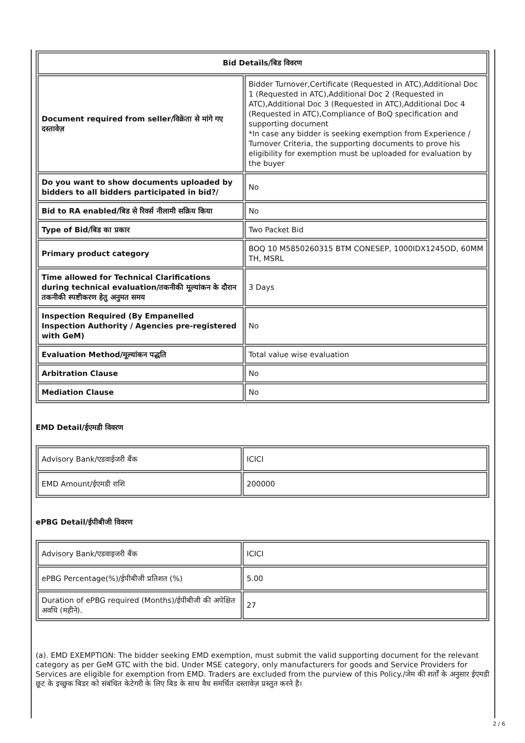| Bid Details/बिड विवरण | |
| --- | --- |
| Document required from seller/विक्रेता से मांगे गए दस्तावेज़ | Bidder Turnover,Certificate (Requested in ATC),Additional Doc 1 (Requested in ATC),Additional Doc 2 (Requested in ATC),Additional Doc 3 (Requested in ATC),Additional Doc 4 (Requested in ATC),Compliance of BoQ specification and supporting document *In case any bidder is seeking exemption from Experience / Turnover Criteria, the supporting documents to prove his eligibility for exemption must be uploaded for evaluation by the buyer |
| Do you want to show documents uploaded by bidders to all bidders participated in bid?/ | No |
| Bid to RA enabled/बिड से रिवर्स नीलामी सक्रिय किया | No |
| Type of Bid/बिड का प्रकार | Two Packet Bid |
| Primary product category | BOQ 10 M5850260315 BTM CONESEP, 1000IDX1245OD, 60MM TH, MSRL |
| Time allowed for Technical Clarifications during technical evaluation/तकनीकी मूल्यांकन के दौरान तकनीकी स्पष्टीकरण हेतु अनुमत समय | 3 Days |
| Inspection Required (By Empanelled Inspection Authority / Agencies pre-registered with GeM) | No |
| Evaluation Method/मूल्यांकन पद्धति | Total value wise evaluation |
| Arbitration Clause | No |
| Mediation Clause | No |
EMD Detail/ईएमडी विवरण
| Advisory Bank/एडवाईजरी बैंक | ICICI |
| EMD Amount/ईएमडी राशि | 200000 |
ePBG Detail/ईपीबीजी विवरण
| Advisory Bank/एडवाइजरी बैंक | ICICI |
| ePBG Percentage(%)/ईपीबीजी प्रतिशत (%) | 5.00 |
| Duration of ePBG required (Months)/ईपीबीजी की अपेक्षित अवधि (महीने). | 27 |
(a). EMD EXEMPTION: The bidder seeking EMD exemption, must submit the valid supporting document for the relevant category as per GeM GTC with the bid. Under MSE category, only manufacturers for goods and Service Providers for Services are eligible for exemption from EMD. Traders are excluded from the purview of this Policy./जेम की शर्तों के अनुसार ईएमडी छूट के इच्छुक बिडर को संबंधित केटेगरी के लिए बिड के साथ वैध समर्थित दस्तावेज़ प्रस्तुत करने है।
2 / 6